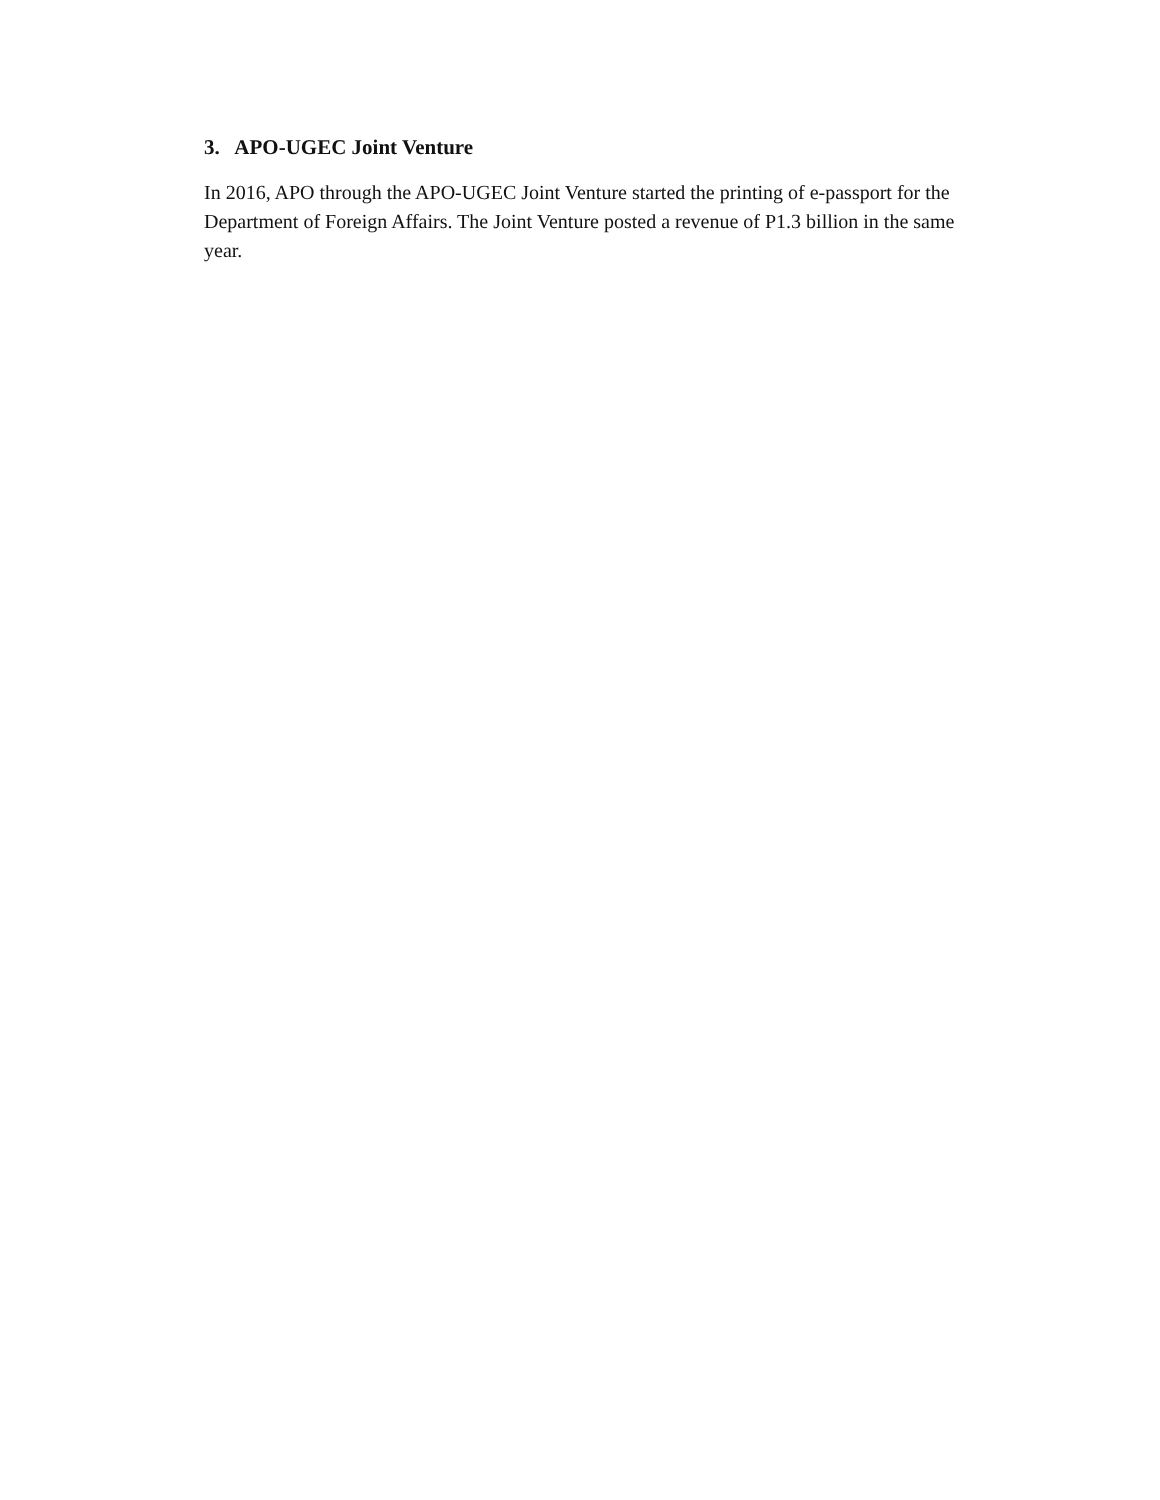3. APO-UGEC Joint Venture
In 2016, APO through the APO-UGEC Joint Venture started the printing of e-passport for the Department of Foreign Affairs. The Joint Venture posted a revenue of P1.3 billion in the same year.